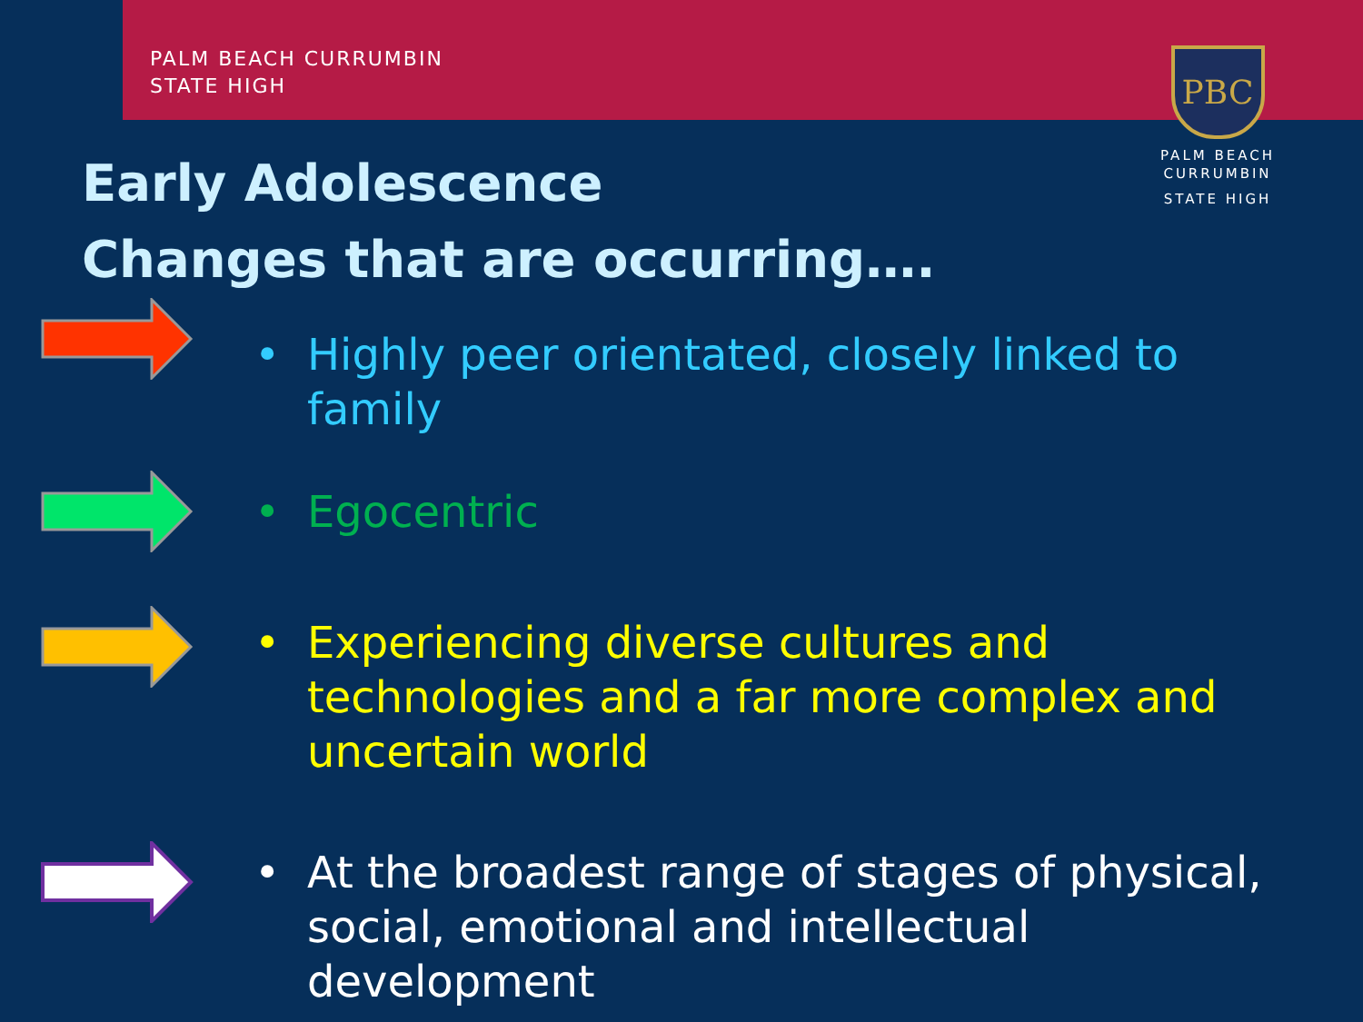PALM BEACH CURRUMBIN
STATE HIGH
PBC
PALM BEACH
CURRUMBIN
STATE HIGH
Early Adolescence
Changes that are occurring….
• Highly peer orientated, closely linked to family
• Egocentric
• Experiencing diverse cultures and technologies and a far more complex and uncertain world
• At the broadest range of stages of physical, social, emotional and intellectual development